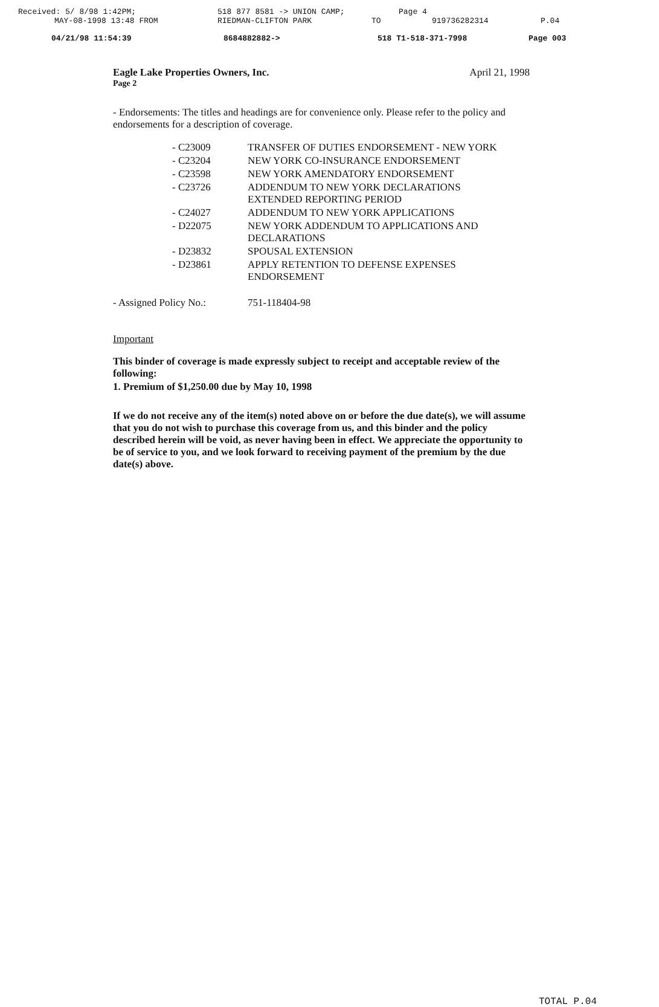Received: 5/ 8/98 1:42PM; 518 877 8581 -> UNION CAMP; Page 4
MAY-08-1998 13:48 FROM RIEDMAN-CLIFTON PARK TO 919736282314 P.04
04/21/98 11:54:39 8684882882-> 518 T1-518-371-7998 Page 003
Eagle Lake Properties Owners, Inc. April 21, 1998
Page 2
- Endorsements: The titles and headings are for convenience only. Please refer to the policy and endorsements for a description of coverage.
| - C23009 | TRANSFER OF DUTIES ENDORSEMENT - NEW YORK |
| - C23204 | NEW YORK CO-INSURANCE ENDORSEMENT |
| - C23598 | NEW YORK AMENDATORY ENDORSEMENT |
| - C23726 | ADDENDUM TO NEW YORK DECLARATIONS EXTENDED REPORTING PERIOD |
| - C24027 | ADDENDUM TO NEW YORK APPLICATIONS |
| - D22075 | NEW YORK ADDENDUM TO APPLICATIONS AND DECLARATIONS |
| - D23832 | SPOUSAL EXTENSION |
| - D23861 | APPLY RETENTION TO DEFENSE EXPENSES ENDORSEMENT |
- Assigned Policy No.: 751-118404-98
Important
This binder of coverage is made expressly subject to receipt and acceptable review of the following:
1. Premium of $1,250.00 due by May 10, 1998
If we do not receive any of the item(s) noted above on or before the due date(s), we will assume that you do not wish to purchase this coverage from us, and this binder and the policy described herein will be void, as never having been in effect. We appreciate the opportunity to be of service to you, and we look forward to receiving payment of the premium by the due date(s) above.
TOTAL P.04